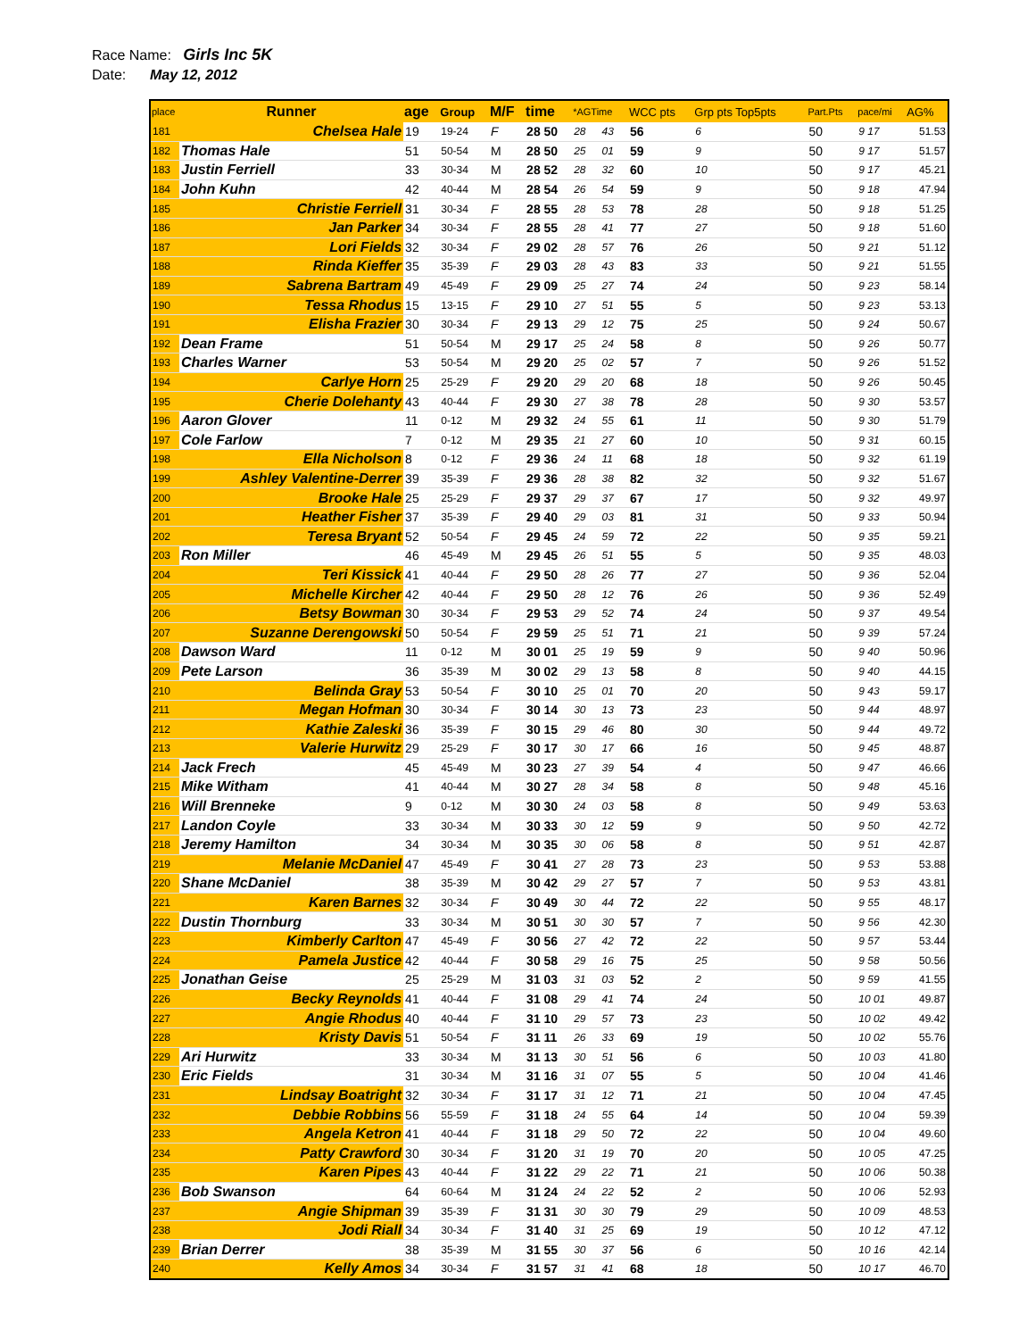Race Name: Girls Inc 5K
Date: May 12, 2012
| place | Runner | age | Group | M/F | time | *AGTime | | WCC pts | Grp pts Top5pts | Part.Pts | pace/mi | AG% |
| --- | --- | --- | --- | --- | --- | --- | --- | --- | --- | --- | --- | --- |
| 181 | Chelsea Hale | 19 | 19-24 | F | 28 50 | 28 | 43 | 56 | 6 | 50 | 9 17 | 51.53 |
| 182 | Thomas Hale | 51 | 50-54 | M | 28 50 | 25 | 01 | 59 | 9 | 50 | 9 17 | 51.57 |
| 183 | Justin Ferriell | 33 | 30-34 | M | 28 52 | 28 | 32 | 60 | 10 | 50 | 9 17 | 45.21 |
| 184 | John Kuhn | 42 | 40-44 | M | 28 54 | 26 | 54 | 59 | 9 | 50 | 9 18 | 47.94 |
| 185 | Christie Ferriell | 31 | 30-34 | F | 28 55 | 28 | 53 | 78 | 28 | 50 | 9 18 | 51.25 |
| 186 | Jan Parker | 34 | 30-34 | F | 28 55 | 28 | 41 | 77 | 27 | 50 | 9 18 | 51.60 |
| 187 | Lori Fields | 32 | 30-34 | F | 29 02 | 28 | 57 | 76 | 26 | 50 | 9 21 | 51.12 |
| 188 | Rinda Kieffer | 35 | 35-39 | F | 29 03 | 28 | 43 | 83 | 33 | 50 | 9 21 | 51.55 |
| 189 | Sabrena Bartram | 49 | 45-49 | F | 29 09 | 25 | 27 | 74 | 24 | 50 | 9 23 | 58.14 |
| 190 | Tessa Rhodus | 15 | 13-15 | F | 29 10 | 27 | 51 | 55 | 5 | 50 | 9 23 | 53.13 |
| 191 | Elisha Frazier | 30 | 30-34 | F | 29 13 | 29 | 12 | 75 | 25 | 50 | 9 24 | 50.67 |
| 192 | Dean Frame | 51 | 50-54 | M | 29 17 | 25 | 24 | 58 | 8 | 50 | 9 26 | 50.77 |
| 193 | Charles Warner | 53 | 50-54 | M | 29 20 | 25 | 02 | 57 | 7 | 50 | 9 26 | 51.52 |
| 194 | Carlye Horn | 25 | 25-29 | F | 29 20 | 29 | 20 | 68 | 18 | 50 | 9 26 | 50.45 |
| 195 | Cherie Dolehanty | 43 | 40-44 | F | 29 30 | 27 | 38 | 78 | 28 | 50 | 9 30 | 53.57 |
| 196 | Aaron Glover | 11 | 0-12 | M | 29 32 | 24 | 55 | 61 | 11 | 50 | 9 30 | 51.79 |
| 197 | Cole Farlow | 7 | 0-12 | M | 29 35 | 21 | 27 | 60 | 10 | 50 | 9 31 | 60.15 |
| 198 | Ella Nicholson | 8 | 0-12 | F | 29 36 | 24 | 11 | 68 | 18 | 50 | 9 32 | 61.19 |
| 199 | Ashley Valentine-Derrer | 39 | 35-39 | F | 29 36 | 28 | 38 | 82 | 32 | 50 | 9 32 | 51.67 |
| 200 | Brooke Hale | 25 | 25-29 | F | 29 37 | 29 | 37 | 67 | 17 | 50 | 9 32 | 49.97 |
| 201 | Heather Fisher | 37 | 35-39 | F | 29 40 | 29 | 03 | 81 | 31 | 50 | 9 33 | 50.94 |
| 202 | Teresa Bryant | 52 | 50-54 | F | 29 45 | 24 | 59 | 72 | 22 | 50 | 9 35 | 59.21 |
| 203 | Ron Miller | 46 | 45-49 | M | 29 45 | 26 | 51 | 55 | 5 | 50 | 9 35 | 48.03 |
| 204 | Teri Kissick | 41 | 40-44 | F | 29 50 | 28 | 26 | 77 | 27 | 50 | 9 36 | 52.04 |
| 205 | Michelle Kircher | 42 | 40-44 | F | 29 50 | 28 | 12 | 76 | 26 | 50 | 9 36 | 52.49 |
| 206 | Betsy Bowman | 30 | 30-34 | F | 29 53 | 29 | 52 | 74 | 24 | 50 | 9 37 | 49.54 |
| 207 | Suzanne Derengowski | 50 | 50-54 | F | 29 59 | 25 | 51 | 71 | 21 | 50 | 9 39 | 57.24 |
| 208 | Dawson Ward | 11 | 0-12 | M | 30 01 | 25 | 19 | 59 | 9 | 50 | 9 40 | 50.96 |
| 209 | Pete Larson | 36 | 35-39 | M | 30 02 | 29 | 13 | 58 | 8 | 50 | 9 40 | 44.15 |
| 210 | Belinda Gray | 53 | 50-54 | F | 30 10 | 25 | 01 | 70 | 20 | 50 | 9 43 | 59.17 |
| 211 | Megan Hofman | 30 | 30-34 | F | 30 14 | 30 | 13 | 73 | 23 | 50 | 9 44 | 48.97 |
| 212 | Kathie Zaleski | 36 | 35-39 | F | 30 15 | 29 | 46 | 80 | 30 | 50 | 9 44 | 49.72 |
| 213 | Valerie Hurwitz | 29 | 25-29 | F | 30 17 | 30 | 17 | 66 | 16 | 50 | 9 45 | 48.87 |
| 214 | Jack Frech | 45 | 45-49 | M | 30 23 | 27 | 39 | 54 | 4 | 50 | 9 47 | 46.66 |
| 215 | Mike Witham | 41 | 40-44 | M | 30 27 | 28 | 34 | 58 | 8 | 50 | 9 48 | 45.16 |
| 216 | Will Brenneke | 9 | 0-12 | M | 30 30 | 24 | 03 | 58 | 8 | 50 | 9 49 | 53.63 |
| 217 | Landon Coyle | 33 | 30-34 | M | 30 33 | 30 | 12 | 59 | 9 | 50 | 9 50 | 42.72 |
| 218 | Jeremy Hamilton | 34 | 30-34 | M | 30 35 | 30 | 06 | 58 | 8 | 50 | 9 51 | 42.87 |
| 219 | Melanie McDaniel | 47 | 45-49 | F | 30 41 | 27 | 28 | 73 | 23 | 50 | 9 53 | 53.88 |
| 220 | Shane McDaniel | 38 | 35-39 | M | 30 42 | 29 | 27 | 57 | 7 | 50 | 9 53 | 43.81 |
| 221 | Karen Barnes | 32 | 30-34 | F | 30 49 | 30 | 44 | 72 | 22 | 50 | 9 55 | 48.17 |
| 222 | Dustin Thornburg | 33 | 30-34 | M | 30 51 | 30 | 30 | 57 | 7 | 50 | 9 56 | 42.30 |
| 223 | Kimberly Carlton | 47 | 45-49 | F | 30 56 | 27 | 42 | 72 | 22 | 50 | 9 57 | 53.44 |
| 224 | Pamela Justice | 42 | 40-44 | F | 30 58 | 29 | 16 | 75 | 25 | 50 | 9 58 | 50.56 |
| 225 | Jonathan Geise | 25 | 25-29 | M | 31 03 | 31 | 03 | 52 | 2 | 50 | 9 59 | 41.55 |
| 226 | Becky Reynolds | 41 | 40-44 | F | 31 08 | 29 | 41 | 74 | 24 | 50 | 10 01 | 49.87 |
| 227 | Angie Rhodus | 40 | 40-44 | F | 31 10 | 29 | 57 | 73 | 23 | 50 | 10 02 | 49.42 |
| 228 | Kristy Davis | 51 | 50-54 | F | 31 11 | 26 | 33 | 69 | 19 | 50 | 10 02 | 55.76 |
| 229 | Ari Hurwitz | 33 | 30-34 | M | 31 13 | 30 | 51 | 56 | 6 | 50 | 10 03 | 41.80 |
| 230 | Eric Fields | 31 | 30-34 | M | 31 16 | 31 | 07 | 55 | 5 | 50 | 10 04 | 41.46 |
| 231 | Lindsay Boatright | 32 | 30-34 | F | 31 17 | 31 | 12 | 71 | 21 | 50 | 10 04 | 47.45 |
| 232 | Debbie Robbins | 56 | 55-59 | F | 31 18 | 24 | 55 | 64 | 14 | 50 | 10 04 | 59.39 |
| 233 | Angela Ketron | 41 | 40-44 | F | 31 18 | 29 | 50 | 72 | 22 | 50 | 10 04 | 49.60 |
| 234 | Patty Crawford | 30 | 30-34 | F | 31 20 | 31 | 19 | 70 | 20 | 50 | 10 05 | 47.25 |
| 235 | Karen Pipes | 43 | 40-44 | F | 31 22 | 29 | 22 | 71 | 21 | 50 | 10 06 | 50.38 |
| 236 | Bob Swanson | 64 | 60-64 | M | 31 24 | 24 | 22 | 52 | 2 | 50 | 10 06 | 52.93 |
| 237 | Angie Shipman | 39 | 35-39 | F | 31 31 | 30 | 30 | 79 | 29 | 50 | 10 09 | 48.53 |
| 238 | Jodi Riall | 34 | 30-34 | F | 31 40 | 31 | 25 | 69 | 19 | 50 | 10 12 | 47.12 |
| 239 | Brian Derrer | 38 | 35-39 | M | 31 55 | 30 | 37 | 56 | 6 | 50 | 10 16 | 42.14 |
| 240 | Kelly Amos | 34 | 30-34 | F | 31 57 | 31 | 41 | 68 | 18 | 50 | 10 17 | 46.70 |